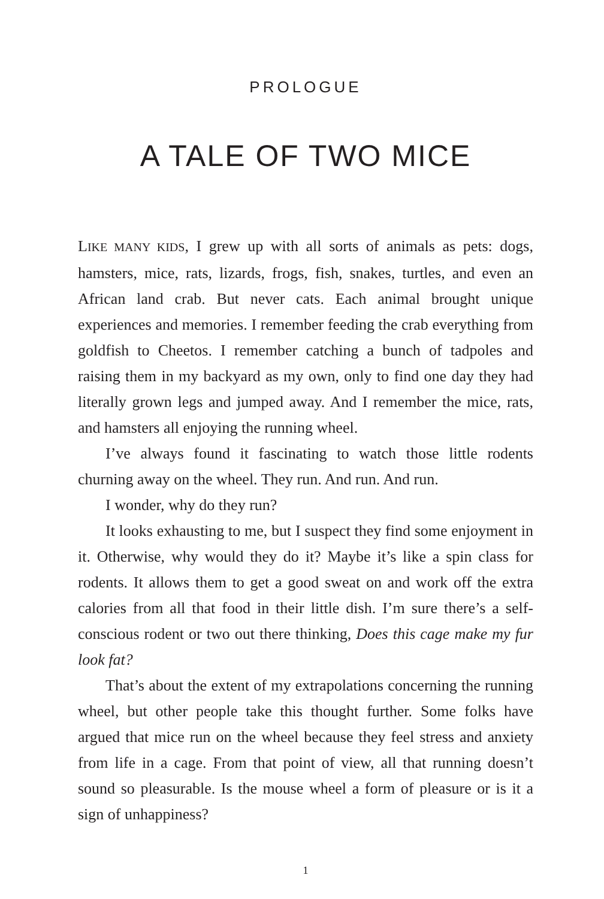PROLOGUE
A TALE OF TWO MICE
LIKE MANY KIDS, I grew up with all sorts of animals as pets: dogs, hamsters, mice, rats, lizards, frogs, fish, snakes, turtles, and even an African land crab. But never cats. Each animal brought unique experiences and memories. I remember feeding the crab everything from goldfish to Cheetos. I remember catching a bunch of tadpoles and raising them in my backyard as my own, only to find one day they had literally grown legs and jumped away. And I remember the mice, rats, and hamsters all enjoying the running wheel.
I’ve always found it fascinating to watch those little rodents churning away on the wheel. They run. And run. And run.
I wonder, why do they run?
It looks exhausting to me, but I suspect they find some enjoyment in it. Otherwise, why would they do it? Maybe it’s like a spin class for rodents. It allows them to get a good sweat on and work off the extra calories from all that food in their little dish. I’m sure there’s a self-conscious rodent or two out there thinking, Does this cage make my fur look fat?
That’s about the extent of my extrapolations concerning the running wheel, but other people take this thought further. Some folks have argued that mice run on the wheel because they feel stress and anxiety from life in a cage. From that point of view, all that running doesn’t sound so pleasurable. Is the mouse wheel a form of pleasure or is it a sign of unhappiness?
1